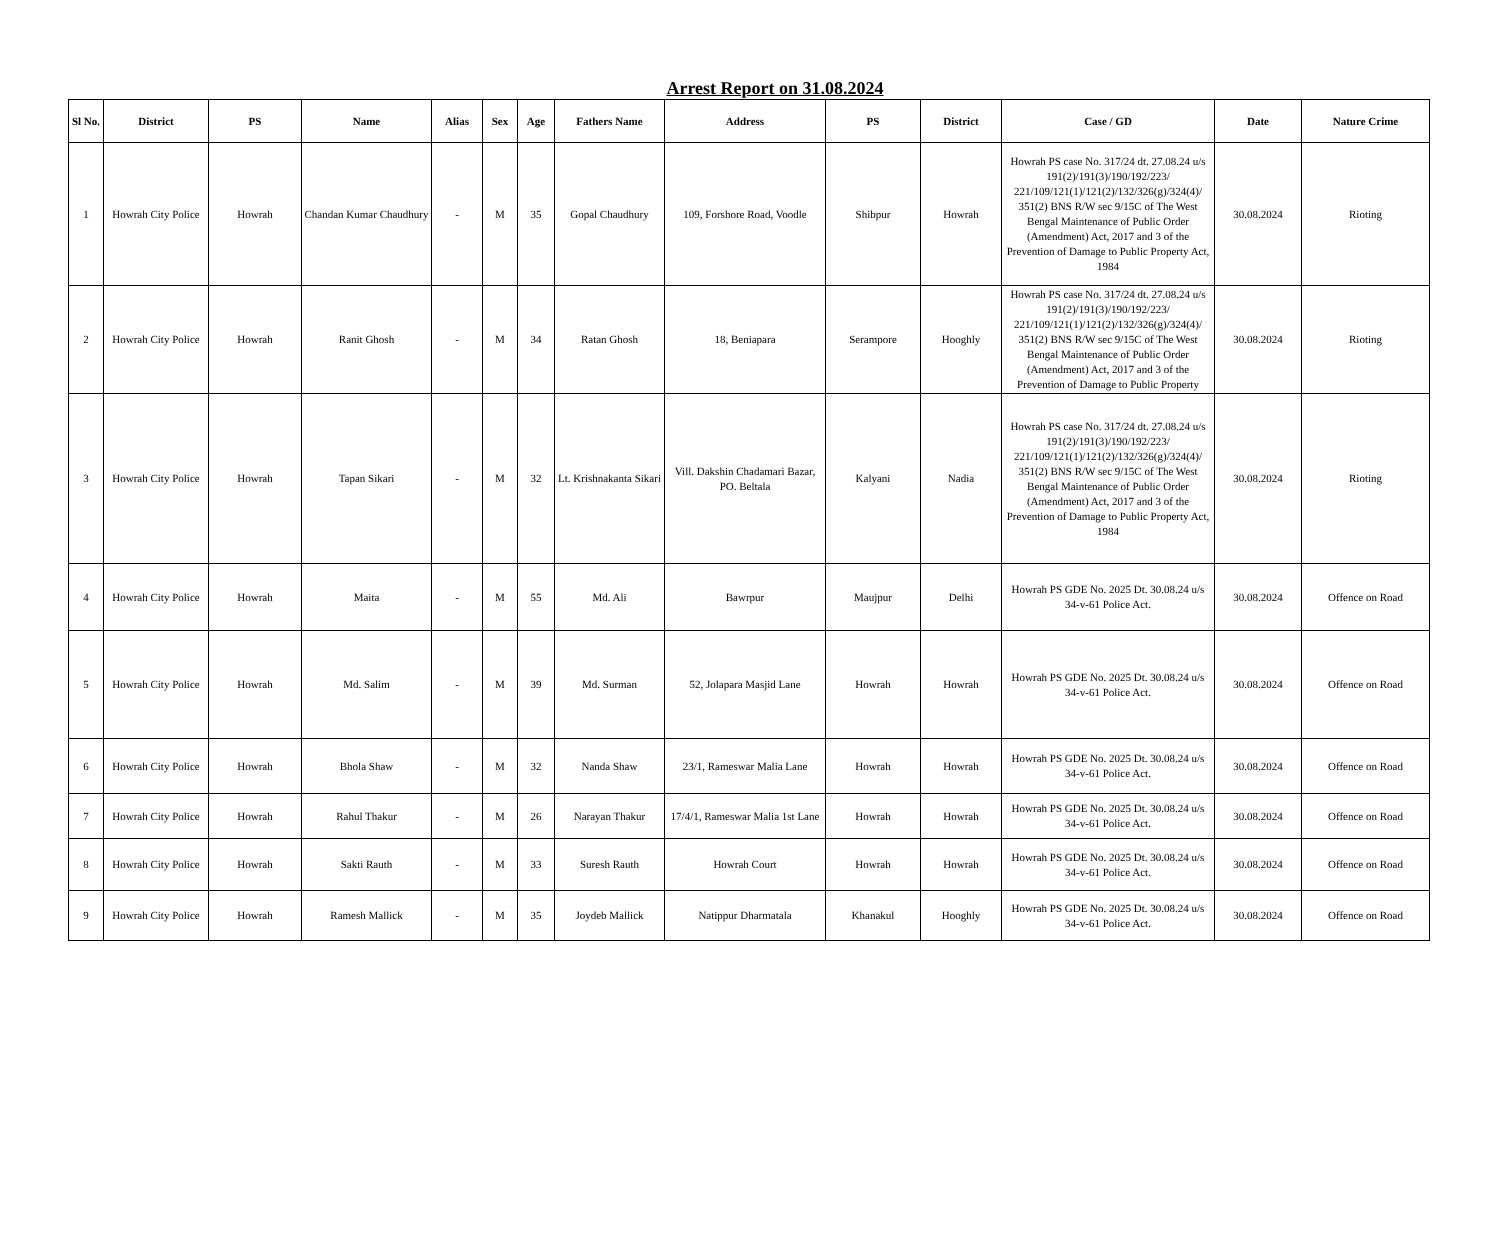Arrest Report on 31.08.2024
| Sl No. | District | PS | Name | Alias | Sex | Age | Fathers Name | Address | PS | District | Case / GD | Date | Nature Crime |
| --- | --- | --- | --- | --- | --- | --- | --- | --- | --- | --- | --- | --- | --- |
| 1 | Howrah City Police | Howrah | Chandan Kumar Chaudhury | - | M | 35 | Gopal Chaudhury | 109, Forshore Road, Voodle | Shibpur | Howrah | Howrah PS case No. 317/24 dt. 27.08.24 u/s 191(2)/191(3)/190/192/223/ 221/109/121(1)/121(2)/132/326(g)/324(4)/ 351(2) BNS R/W sec 9/15C of The West Bengal Maintenance of Public Order (Amendment) Act, 2017 and 3 of the Prevention of Damage to Public Property Act, 1984 | 30.08.2024 | Rioting |
| 2 | Howrah City Police | Howrah | Ranit Ghosh | - | M | 34 | Ratan Ghosh | 18, Beniapara | Serampore | Hooghly | Howrah PS case No. 317/24 dt. 27.08.24 u/s 191(2)/191(3)/190/192/223/ 221/109/121(1)/121(2)/132/326(g)/324(4)/ 351(2) BNS R/W sec 9/15C of The West Bengal Maintenance of Public Order (Amendment) Act, 2017 and 3 of the Prevention of Damage to Public Property | 30.08.2024 | Rioting |
| 3 | Howrah City Police | Howrah | Tapan Sikari | - | M | 32 | Lt. Krishnakanta Sikari | Vill. Dakshin Chadamari Bazar, PO. Beltala | Kalyani | Nadia | Howrah PS case No. 317/24 dt. 27.08.24 u/s 191(2)/191(3)/190/192/223/ 221/109/121(1)/121(2)/132/326(g)/324(4)/ 351(2) BNS R/W sec 9/15C of The West Bengal Maintenance of Public Order (Amendment) Act, 2017 and 3 of the Prevention of Damage to Public Property Act, 1984 | 30.08.2024 | Rioting |
| 4 | Howrah City Police | Howrah | Maita | - | M | 55 | Md. Ali | Bawrpur | Maujpur | Delhi | Howrah PS GDE No. 2025 Dt. 30.08.24 u/s 34-v-61 Police Act. | 30.08.2024 | Offence on Road |
| 5 | Howrah City Police | Howrah | Md. Salim | - | M | 39 | Md. Surman | 52, Jolapara Masjid Lane | Howrah | Howrah | Howrah PS GDE No. 2025 Dt. 30.08.24 u/s 34-v-61 Police Act. | 30.08.2024 | Offence on Road |
| 6 | Howrah City Police | Howrah | Bhola Shaw | - | M | 32 | Nanda Shaw | 23/1, Rameswar Malia Lane | Howrah | Howrah | Howrah PS GDE No. 2025 Dt. 30.08.24 u/s 34-v-61 Police Act. | 30.08.2024 | Offence on Road |
| 7 | Howrah City Police | Howrah | Rahul Thakur | - | M | 26 | Narayan Thakur | 17/4/1, Rameswar Malia 1st Lane | Howrah | Howrah | Howrah PS GDE No. 2025 Dt. 30.08.24 u/s 34-v-61 Police Act. | 30.08.2024 | Offence on Road |
| 8 | Howrah City Police | Howrah | Sakti Rauth | - | M | 33 | Suresh Rauth | Howrah Court | Howrah | Howrah | Howrah PS GDE No. 2025 Dt. 30.08.24 u/s 34-v-61 Police Act. | 30.08.2024 | Offence on Road |
| 9 | Howrah City Police | Howrah | Ramesh Mallick | - | M | 35 | Joydeb Mallick | Natippur Dharmatala | Khanakul | Hooghly | Howrah PS GDE No. 2025 Dt. 30.08.24 u/s 34-v-61 Police Act. | 30.08.2024 | Offence on Road |